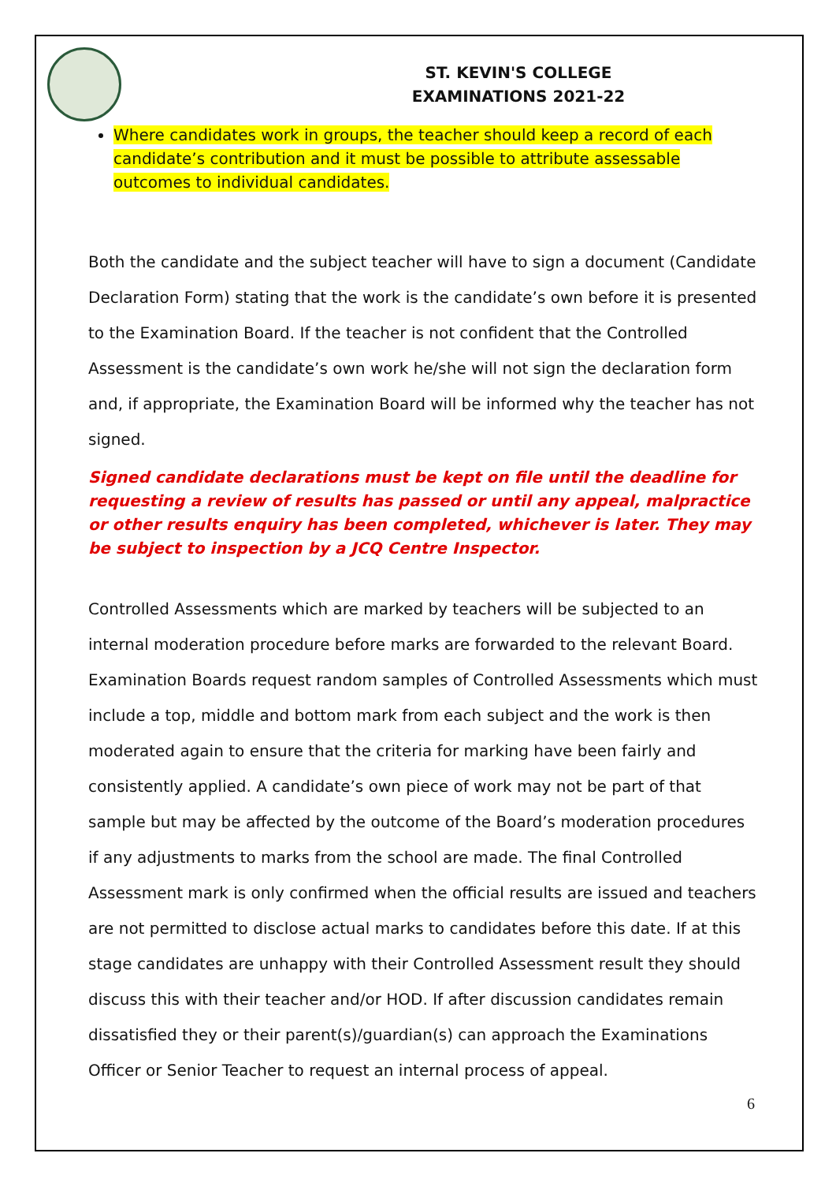ST. KEVIN'S COLLEGE
EXAMINATIONS 2021-22
Where candidates work in groups, the teacher should keep a record of each candidate’s contribution and it must be possible to attribute assessable outcomes to individual candidates.
Both the candidate and the subject teacher will have to sign a document (Candidate Declaration Form) stating that the work is the candidate’s own before it is presented to the Examination Board. If the teacher is not confident that the Controlled Assessment is the candidate’s own work he/she will not sign the declaration form and, if appropriate, the Examination Board will be informed why the teacher has not signed.
Signed candidate declarations must be kept on file until the deadline for requesting a review of results has passed or until any appeal, malpractice or other results enquiry has been completed, whichever is later. They may be subject to inspection by a JCQ Centre Inspector.
Controlled Assessments which are marked by teachers will be subjected to an internal moderation procedure before marks are forwarded to the relevant Board. Examination Boards request random samples of Controlled Assessments which must include a top, middle and bottom mark from each subject and the work is then moderated again to ensure that the criteria for marking have been fairly and consistently applied. A candidate’s own piece of work may not be part of that sample but may be affected by the outcome of the Board’s moderation procedures if any adjustments to marks from the school are made. The final Controlled Assessment mark is only confirmed when the official results are issued and teachers are not permitted to disclose actual marks to candidates before this date. If at this stage candidates are unhappy with their Controlled Assessment result they should discuss this with their teacher and/or HOD. If after discussion candidates remain dissatisfied they or their parent(s)/guardian(s) can approach the Examinations Officer or Senior Teacher to request an internal process of appeal.
6